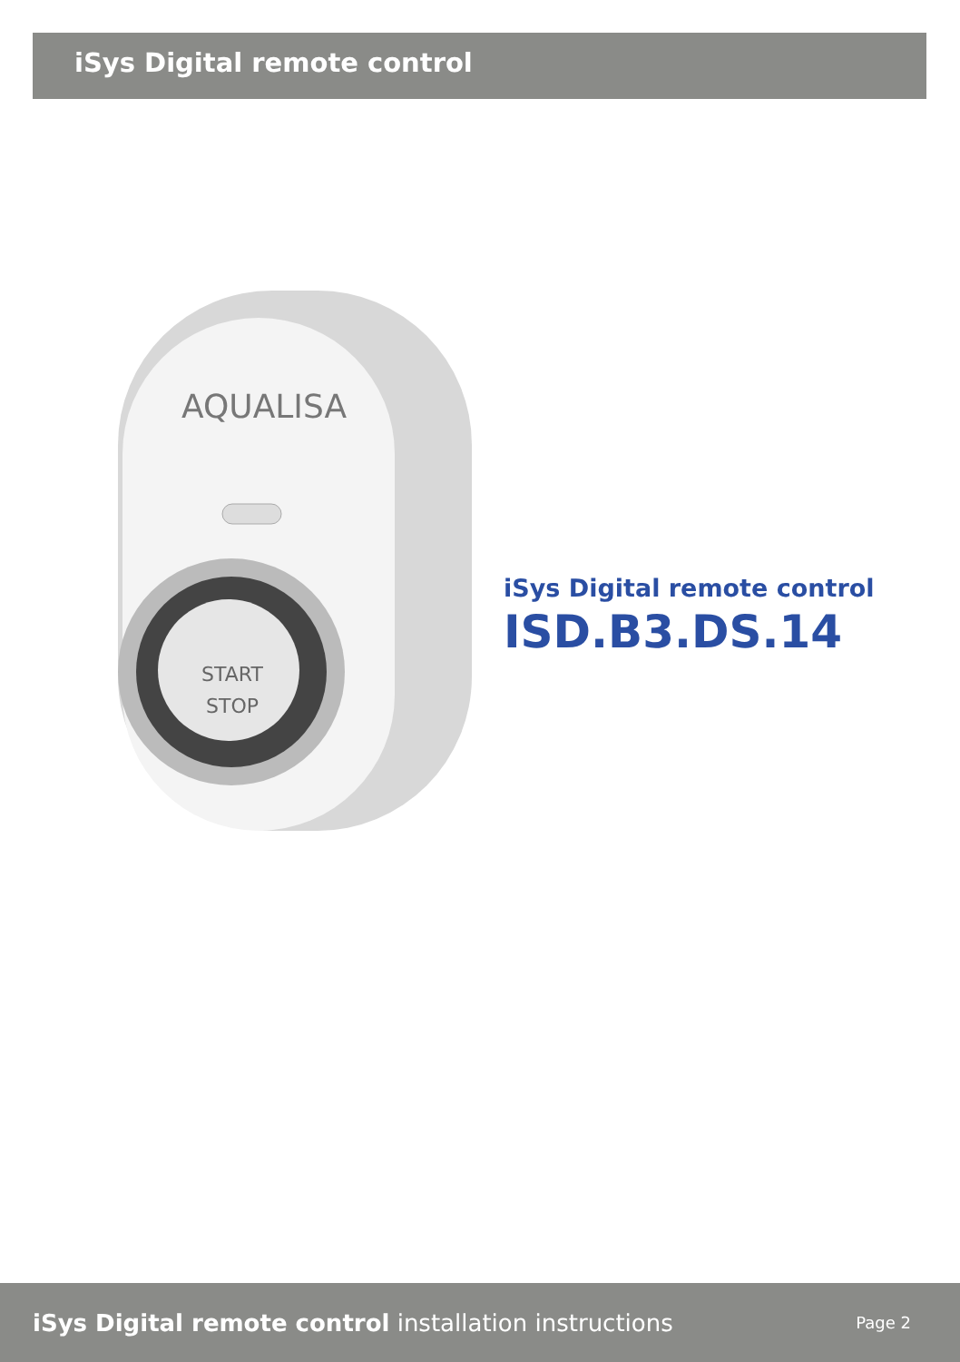iSys Digital remote control
AQUALISA
START
STOP
iSys Digital remote control
ISD.B3.DS.14
iSys Digital remote control installation instructions
Page 2